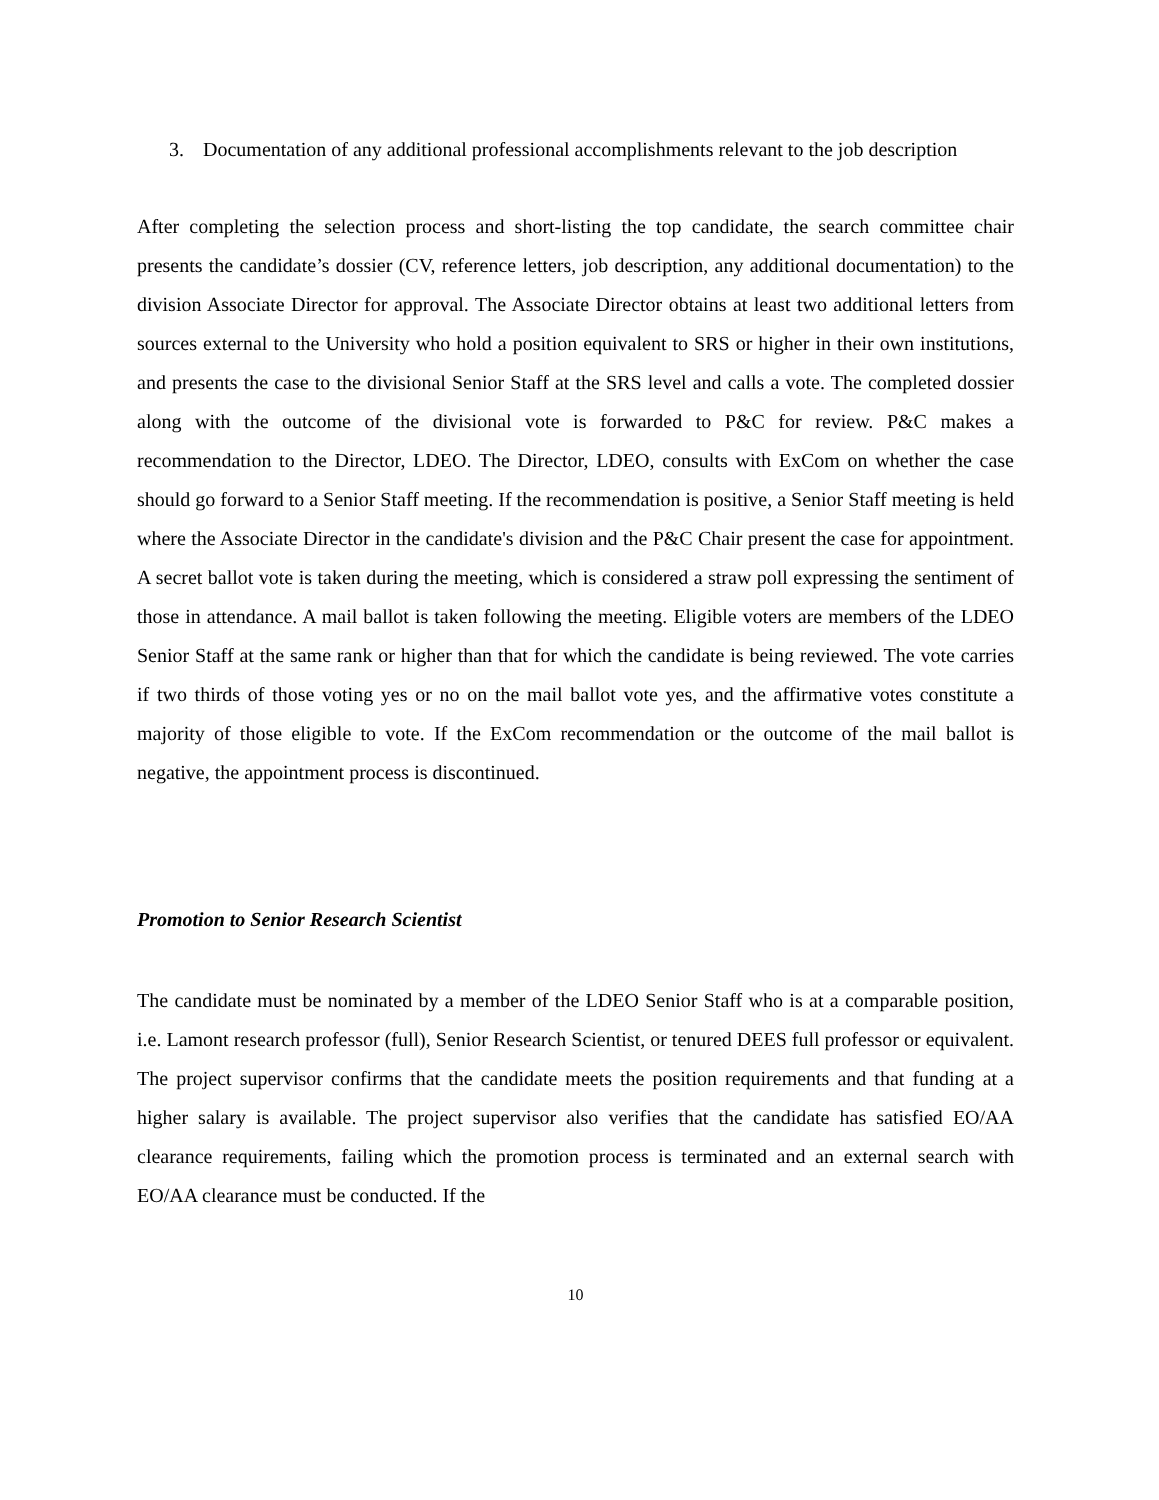3. Documentation of any additional professional accomplishments relevant to the job description
After completing the selection process and short-listing the top candidate, the search committee chair presents the candidate’s dossier (CV, reference letters, job description, any additional documentation) to the division Associate Director for approval. The Associate Director obtains at least two additional letters from sources external to the University who hold a position equivalent to SRS or higher in their own institutions, and presents the case to the divisional Senior Staff at the SRS level and calls a vote. The completed dossier along with the outcome of the divisional vote is forwarded to P&C for review. P&C makes a recommendation to the Director, LDEO. The Director, LDEO, consults with ExCom on whether the case should go forward to a Senior Staff meeting. If the recommendation is positive, a Senior Staff meeting is held where the Associate Director in the candidate's division and the P&C Chair present the case for appointment. A secret ballot vote is taken during the meeting, which is considered a straw poll expressing the sentiment of those in attendance. A mail ballot is taken following the meeting. Eligible voters are members of the LDEO Senior Staff at the same rank or higher than that for which the candidate is being reviewed. The vote carries if two thirds of those voting yes or no on the mail ballot vote yes, and the affirmative votes constitute a majority of those eligible to vote. If the ExCom recommendation or the outcome of the mail ballot is negative, the appointment process is discontinued.
Promotion to Senior Research Scientist
The candidate must be nominated by a member of the LDEO Senior Staff who is at a comparable position, i.e. Lamont research professor (full), Senior Research Scientist, or tenured DEES full professor or equivalent. The project supervisor confirms that the candidate meets the position requirements and that funding at a higher salary is available. The project supervisor also verifies that the candidate has satisfied EO/AA clearance requirements, failing which the promotion process is terminated and an external search with EO/AA clearance must be conducted. If the
10